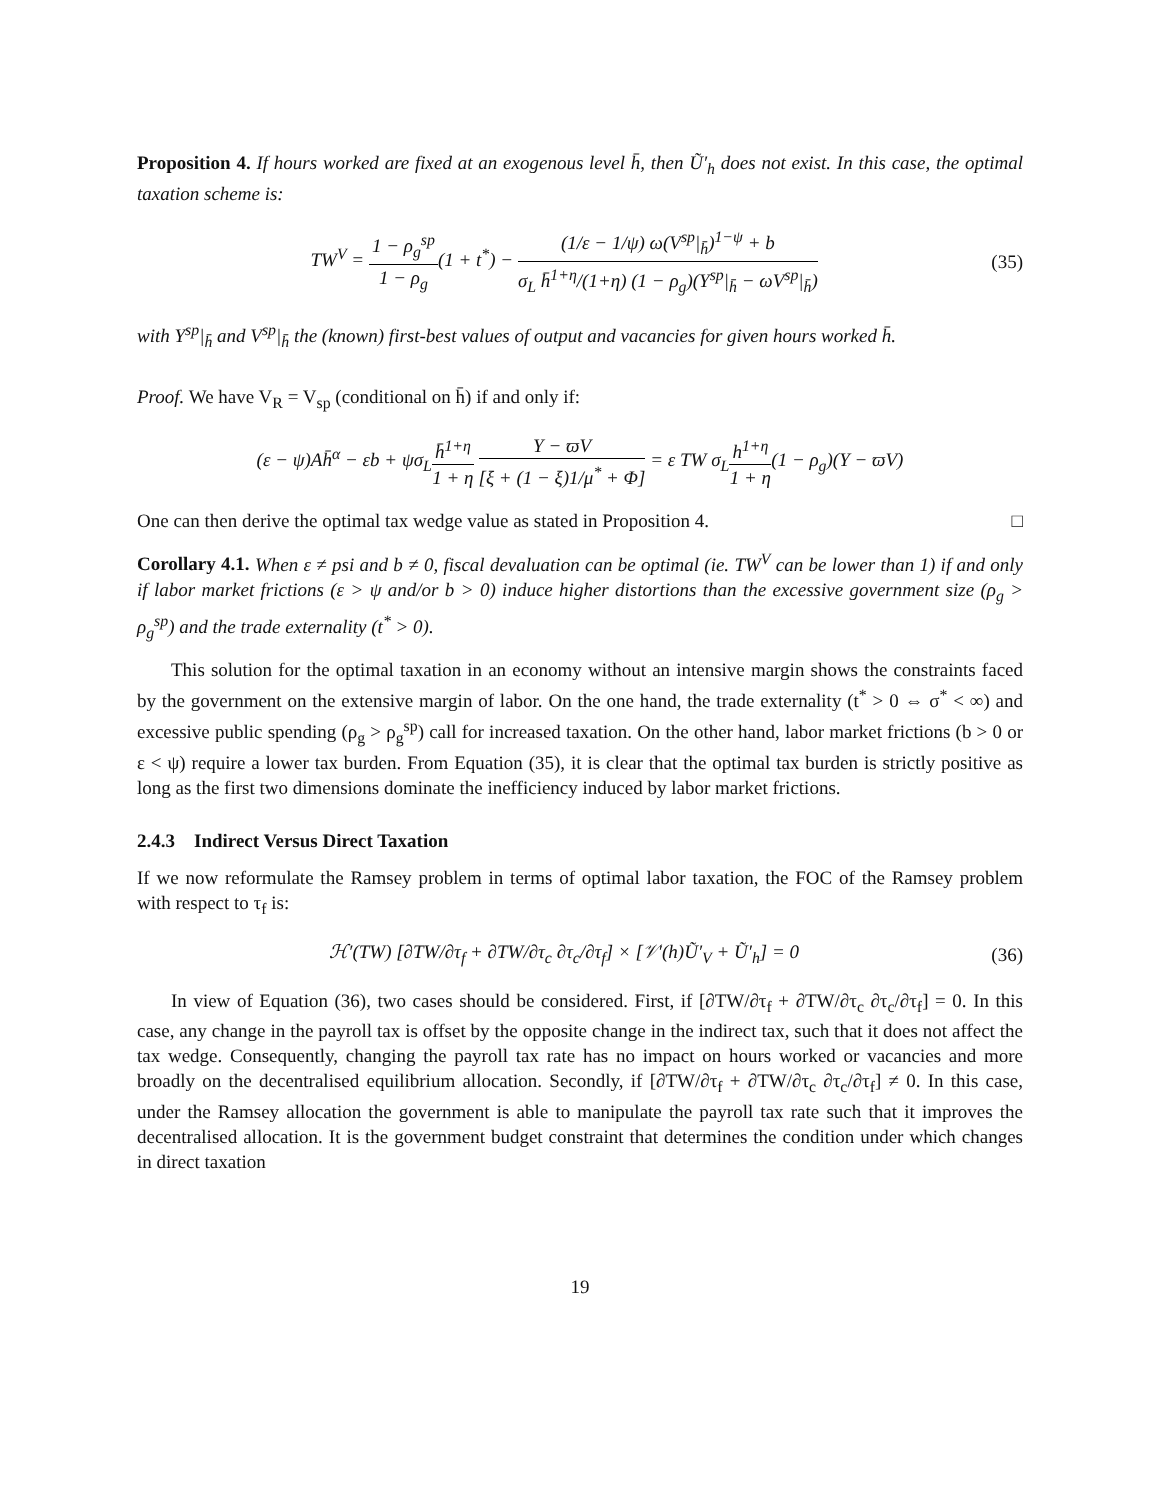Proposition 4. If hours worked are fixed at an exogenous level h̄, then Ũ′<sub>h</sub> does not exist. In this case, the optimal taxation scheme is:
TW<sup>V</sup> = 1 − ρ<sub>g</sub><sup>sp</sup> 1 − ρ<sub>g</sub>(1 + t<sup>*</sup>) − (1/ε − 1/ψ) ω(V<sup>sp</sup>|<sub>h̄</sub>)<sup>1−ψ</sup> + b σ<sub>L</sub> h̄<sup>1+η</sup>/(1+η) (1 − ρ<sub>g</sub>)(Y<sup>sp</sup>|<sub>h̄</sub> − ωV<sup>sp</sup>|<sub>h̄</sub>)
(35)
with Y<sup>sp</sup>|<sub>h̄</sub> and V<sup>sp</sup>|<sub>h̄</sub> the (known) first-best values of output and vacancies for given hours worked h̄.
Proof. We have V<sub>R</sub> = V<sub>sp</sub> (conditional on h̄) if and only if:
(ε − ψ)Ah̄<sup>α</sup> − εb + ψσ<sub>L</sub>h̄<sup>1+η</sup> 1 + η Y − ϖV [ξ + (1 − ξ)1/μ<sup>*</sup> + Φ] = ε TW σ<sub>L</sub>h<sup>1+η</sup> 1 + η(1 − ρ<sub>g</sub>)(Y − ϖV)
One can then derive the optimal tax wedge value as stated in Proposition 4. □
Corollary 4.1. When ε ≠ psi and b ≠ 0, fiscal devaluation can be optimal (ie. TW<sup>V</sup> can be lower than 1) if and only if labor market frictions (ε > ψ and/or b > 0) induce higher distortions than the excessive government size (ρ<sub>g</sub> > ρ<sub>g</sub><sup>sp</sup>) and the trade externality (t<sup>*</sup> > 0).
This solution for the optimal taxation in an economy without an intensive margin shows the constraints faced by the government on the extensive margin of labor. On the one hand, the trade externality (t<sup>*</sup> > 0 ⇔ σ<sup>*</sup> < ∞) and excessive public spending (ρ<sub>g</sub> > ρ<sub>g</sub><sup>sp</sup>) call for increased taxation. On the other hand, labor market frictions (b > 0 or ε < ψ) require a lower tax burden. From Equation (35), it is clear that the optimal tax burden is strictly positive as long as the first two dimensions dominate the inefficiency induced by labor market frictions.
2.4.3 Indirect Versus Direct Taxation
If we now reformulate the Ramsey problem in terms of optimal labor taxation, the FOC of the Ramsey problem with respect to τ<sub>f</sub> is:
ℋ′(TW) [∂TW/∂τ<sub>f</sub> + ∂TW/∂τ<sub>c</sub> ∂τ<sub>c</sub>/∂τ<sub>f</sub>] × [𝒱′(h)Ũ′<sub>V</sub> + Ũ′<sub>h</sub>] = 0
(36)
In view of Equation (36), two cases should be considered. First, if [∂TW/∂τ<sub>f</sub> + ∂TW/∂τ<sub>c</sub> ∂τ<sub>c</sub>/∂τ<sub>f</sub>] = 0. In this case, any change in the payroll tax is offset by the opposite change in the indirect tax, such that it does not affect the tax wedge. Consequently, changing the payroll tax rate has no impact on hours worked or vacancies and more broadly on the decentralised equilibrium allocation. Secondly, if [∂TW/∂τ<sub>f</sub> + ∂TW/∂τ<sub>c</sub> ∂τ<sub>c</sub>/∂τ<sub>f</sub>] ≠ 0. In this case, under the Ramsey allocation the government is able to manipulate the payroll tax rate such that it improves the decentralised allocation. It is the government budget constraint that determines the condition under which changes in direct taxation
19